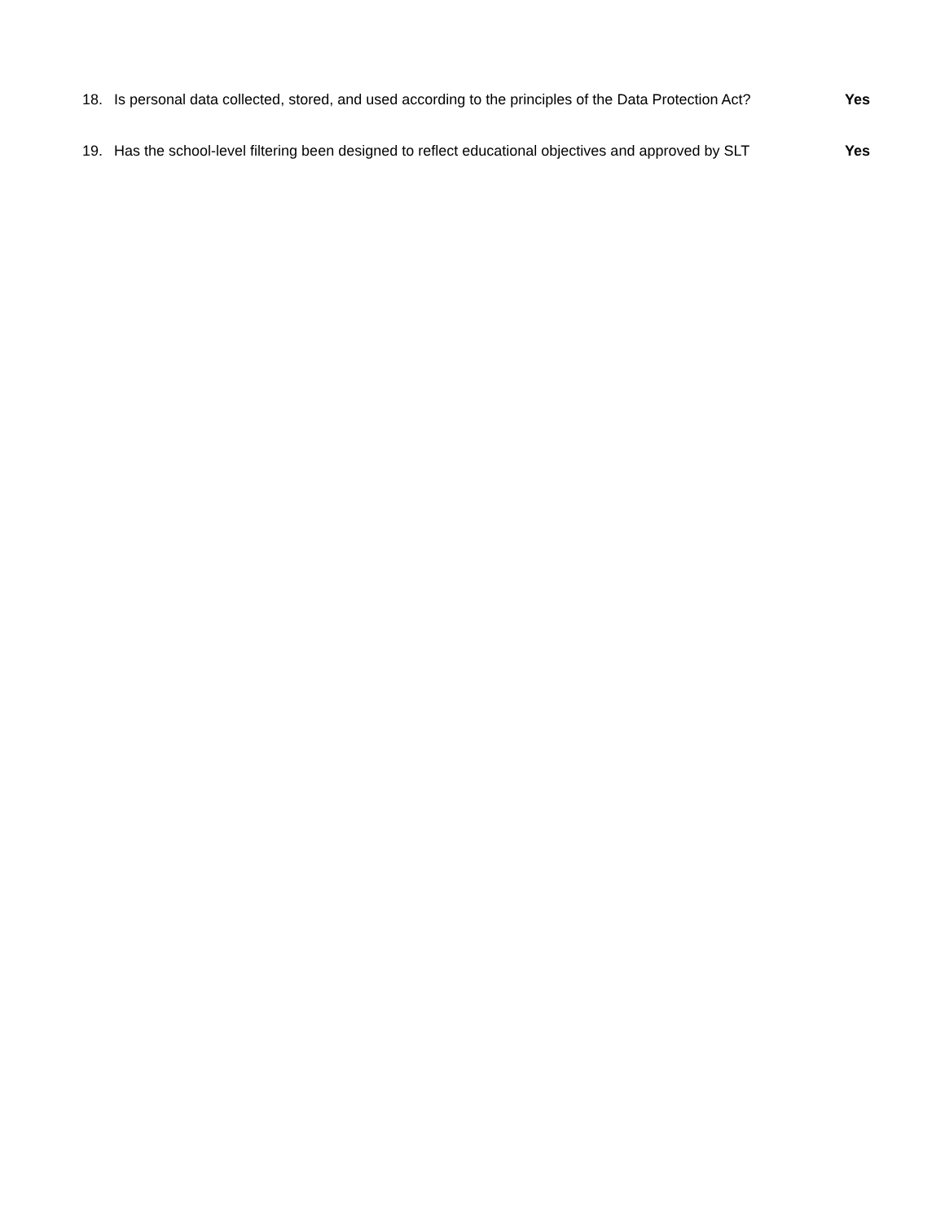18. Is personal data collected, stored, and used according to the principles of the Data Protection Act? Yes
19. Has the school-level filtering been designed to reflect educational objectives and approved by SLT Yes